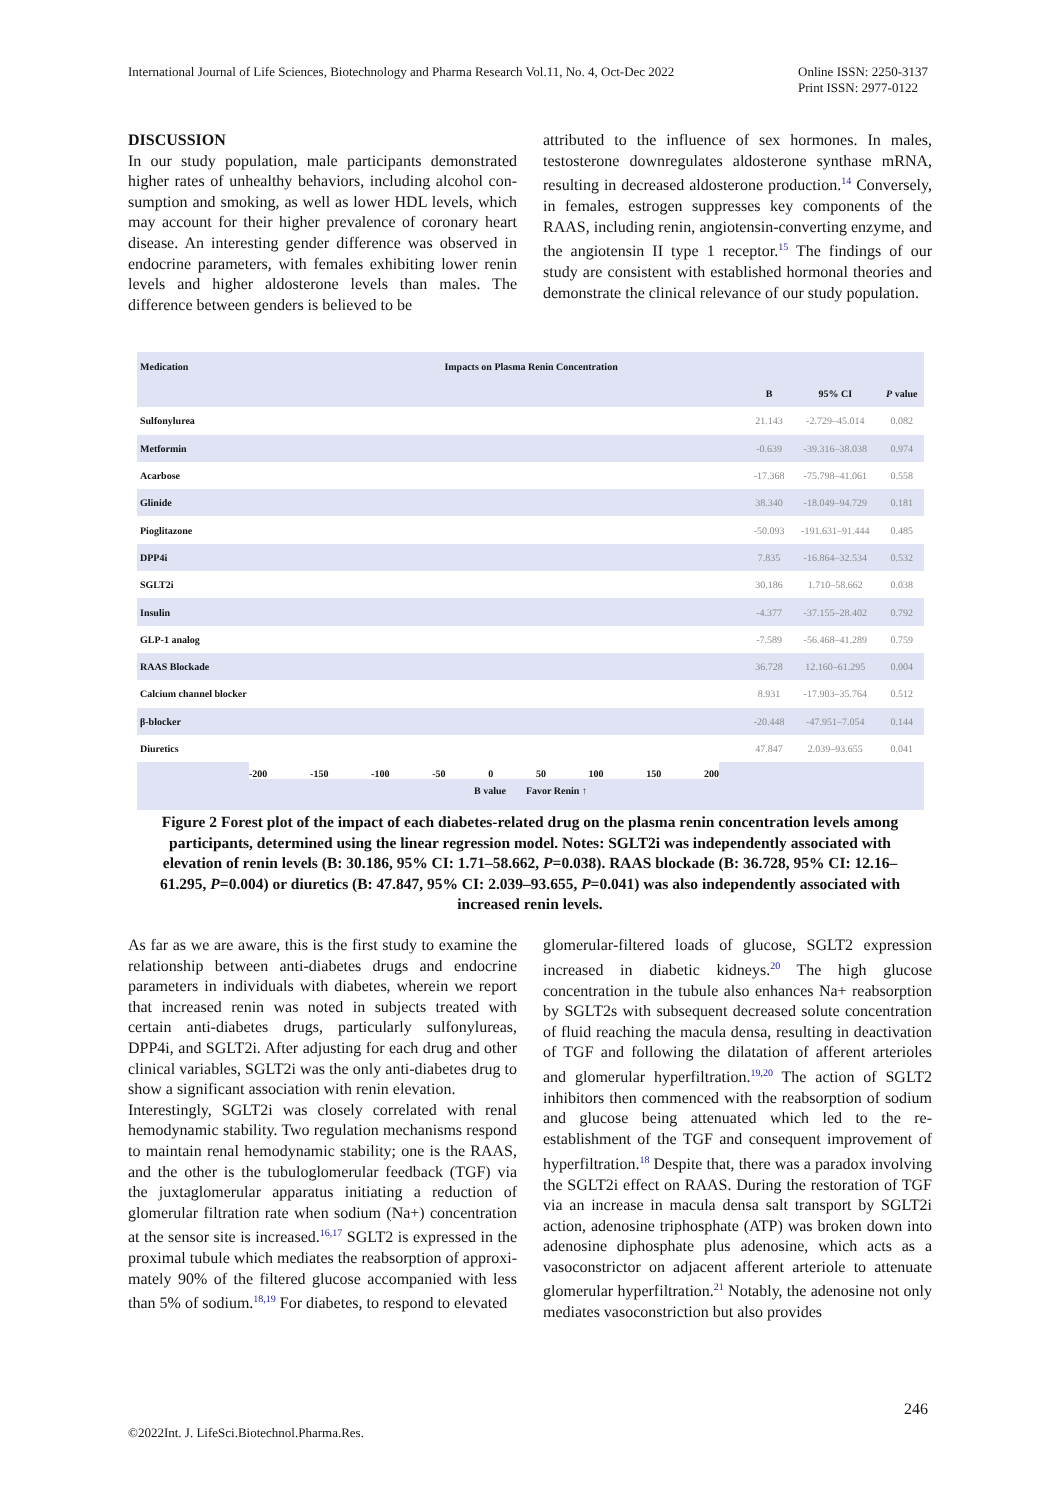International Journal of Life Sciences, Biotechnology and Pharma Research Vol.11, No. 4, Oct-Dec 2022 Online ISSN: 2250-3137
Print ISSN: 2977-0122
DISCUSSION
In our study population, male participants demonstrated higher rates of unhealthy behaviors, including alcohol con- sumption and smoking, as well as lower HDL levels, which may account for their higher prevalence of coronary heart disease. An interesting gender difference was observed in endocrine parameters, with females exhibiting lower renin levels and higher aldosterone levels than males. The difference between genders is believed to be
attributed to the influence of sex hormones. In males, testosterone downregulates aldosterone synthase mRNA, resulting in decreased aldosterone production.<sup>14</sup> Conversely, in females, estrogen suppresses key components of the RAAS, including renin, angiotensin-converting enzyme, and the angiotensin II type 1 receptor.<sup>15</sup> The findings of our study are consistent with established hormonal theories and demonstrate the clinical relevance of our study population.
| Medication | Impacts on Plasma Renin Concentration | | | |
| --- | --- | --- | --- | --- |
| | | B | 95% CI | P value |
| Sulfonylurea | | 21.143 | -2.729–45.014 | 0.082 |
| Metformin | | -0.639 | -39.316–38.038 | 0.974 |
| Acarbose | | -17.368 | -75.798–41.061 | 0.558 |
| Glinide | | 38.340 | -18.049–94.729 | 0.181 |
| Pioglitazone | | -50.093 | -191.631–91.444 | 0.485 |
| DPP4i | | 7.835 | -16.864–32.534 | 0.532 |
| SGLT2i | | 30.186 | 1.710–58.662 | 0.038 |
| Insulin | | -4.377 | -37.155–28.402 | 0.792 |
| GLP-1 analog | | -7.589 | -56.468–41.289 | 0.759 |
| RAAS Blockade | | 36.728 | 12.160–61.295 | 0.004 |
| Calcium channel blocker | | 8.931 | -17.903–35.764 | 0.512 |
| β-blocker | | -20.448 | -47.951–7.054 | 0.144 |
| Diuretics | | 47.847 | 2.039–93.655 | 0.041 |
-200 -150 -100 -50 0 50 100 150 200
B value Favor Renin ↑
Figure 2 Forest plot of the impact of each diabetes-related drug on the plasma renin concentration levels among participants, determined using the linear regression model. Notes: SGLT2i was independently associated with elevation of renin levels (B: 30.186, 95% CI: 1.71–58.662, P=0.038). RAAS blockade (B: 36.728, 95% CI: 12.16–61.295, P=0.004) or diuretics (B: 47.847, 95% CI: 2.039–93.655, P=0.041) was also independently associated with increased renin levels.
As far as we are aware, this is the first study to examine the relationship between anti-diabetes drugs and endocrine parameters in individuals with diabetes, wherein we report that increased renin was noted in subjects treated with certain anti-diabetes drugs, particularly sulfonylureas, DPP4i, and SGLT2i. After adjusting for each drug and other clinical variables, SGLT2i was the only anti-diabetes drug to show a significant association with renin elevation.
Interestingly, SGLT2i was closely correlated with renal hemodynamic stability. Two regulation mechanisms respond to maintain renal hemodynamic stability; one is the RAAS, and the other is the tubuloglomerular feedback (TGF) via the juxtaglomerular apparatus initiating a reduction of glomerular filtration rate when sodium (Na+) concentration at the sensor site is increased.<sup>16,17</sup> SGLT2 is expressed in the proximal tubule which mediates the reabsorption of approxi- mately 90% of the filtered glucose accompanied with less than 5% of sodium.<sup>18,19</sup> For diabetes, to respond to elevated
glomerular-filtered loads of glucose, SGLT2 expression increased in diabetic kidneys.<sup>20</sup> The high glucose concentration in the tubule also enhances Na+ reabsorption by SGLT2s with subsequent decreased solute concentration of fluid reaching the macula densa, resulting in deactivation of TGF and following the dilatation of afferent arterioles and glomerular hyperfiltration.<sup>19,20</sup> The action of SGLT2 inhibitors then commenced with the reabsorption of sodium and glucose being attenuated which led to the re-establishment of the TGF and consequent improvement of hyperfiltration.<sup>18</sup> Despite that, there was a paradox involving the SGLT2i effect on RAAS. During the restoration of TGF via an increase in macula densa salt transport by SGLT2i action, adenosine triphosphate (ATP) was broken down into adenosine diphosphate plus adenosine, which acts as a vasoconstrictor on adjacent afferent arteriole to attenuate glomerular hyperfiltration.<sup>21</sup> Notably, the adenosine not only mediates vasoconstriction but also provides
246
©2022Int. J. LifeSci.Biotechnol.Pharma.Res.